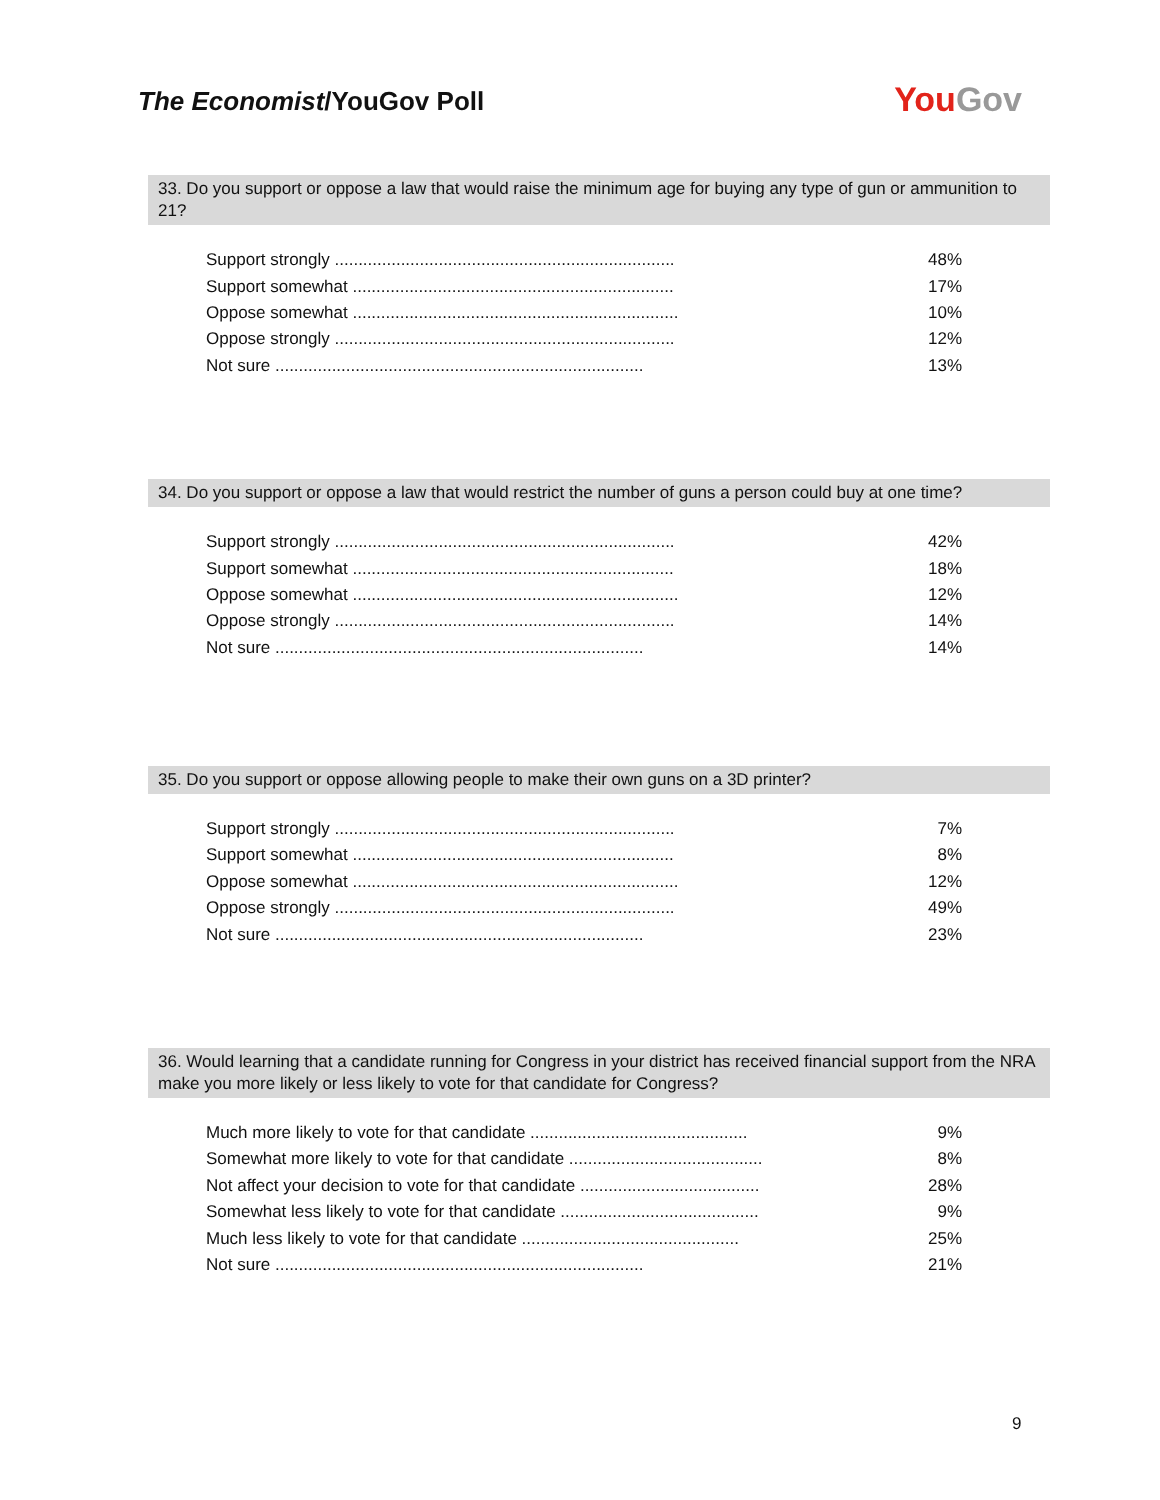The Economist/YouGov Poll
YouGov
33. Do you support or oppose a law that would raise the minimum age for buying any type of gun or ammunition to 21?
| Support strongly ........................................................................ | 48% |
| Support somewhat .................................................................... | 17% |
| Oppose somewhat ..................................................................... | 10% |
| Oppose strongly ........................................................................ | 12% |
| Not sure .............................................................................. | 13% |
34. Do you support or oppose a law that would restrict the number of guns a person could buy at one time?
| Support strongly ........................................................................ | 42% |
| Support somewhat .................................................................... | 18% |
| Oppose somewhat ..................................................................... | 12% |
| Oppose strongly ........................................................................ | 14% |
| Not sure .............................................................................. | 14% |
35. Do you support or oppose allowing people to make their own guns on a 3D printer?
| Support strongly ........................................................................ | 7% |
| Support somewhat .................................................................... | 8% |
| Oppose somewhat ..................................................................... | 12% |
| Oppose strongly ........................................................................ | 49% |
| Not sure .............................................................................. | 23% |
36. Would learning that a candidate running for Congress in your district has received financial support from the NRA make you more likely or less likely to vote for that candidate for Congress?
| Much more likely to vote for that candidate .............................................. | 9% |
| Somewhat more likely to vote for that candidate ......................................... | 8% |
| Not affect your decision to vote for that candidate ...................................... | 28% |
| Somewhat less likely to vote for that candidate .......................................... | 9% |
| Much less likely to vote for that candidate .............................................. | 25% |
| Not sure .............................................................................. | 21% |
9